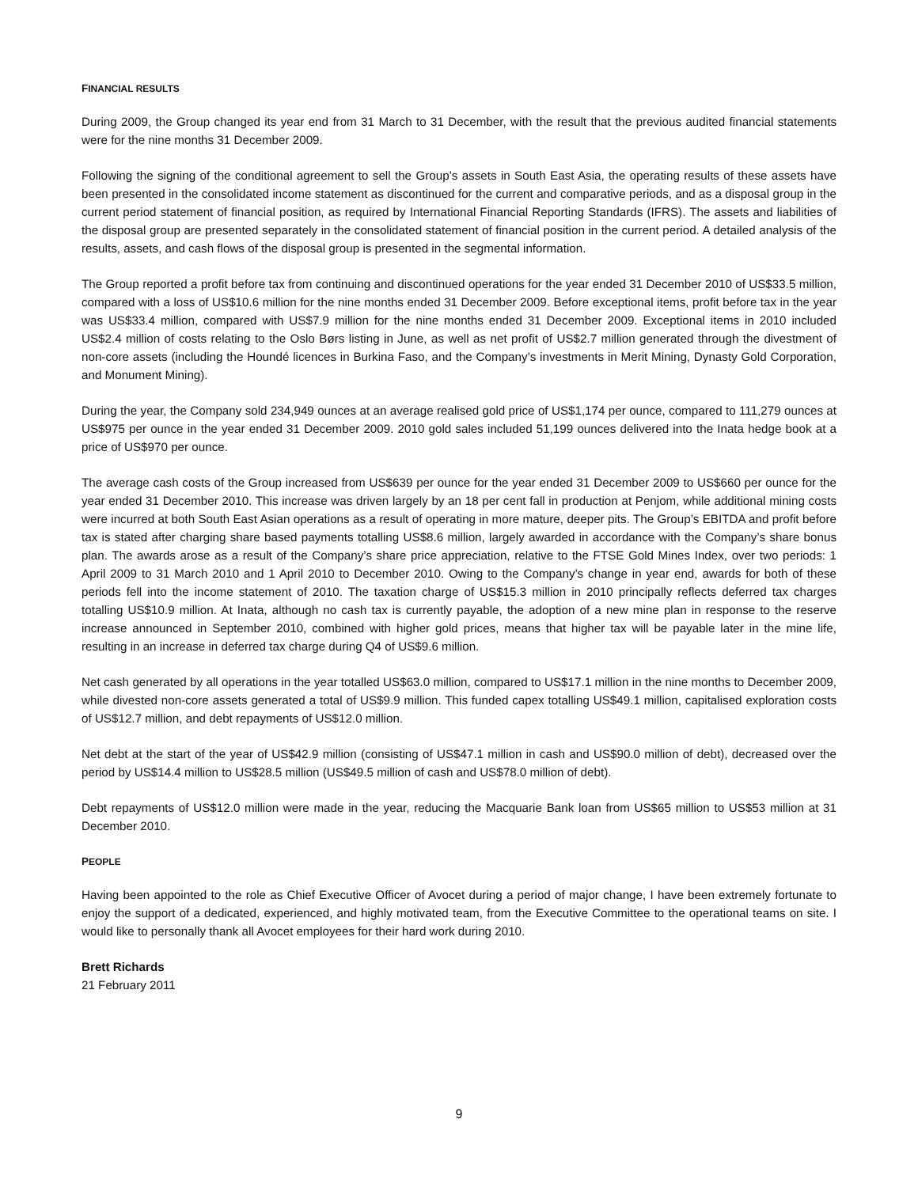FINANCIAL RESULTS
During 2009, the Group changed its year end from 31 March to 31 December, with the result that the previous audited financial statements were for the nine months 31 December 2009.
Following the signing of the conditional agreement to sell the Group’s assets in South East Asia, the operating results of these assets have been presented in the consolidated income statement as discontinued for the current and comparative periods, and as a disposal group in the current period statement of financial position, as required by International Financial Reporting Standards (IFRS). The assets and liabilities of the disposal group are presented separately in the consolidated statement of financial position in the current period. A detailed analysis of the results, assets, and cash flows of the disposal group is presented in the segmental information.
The Group reported a profit before tax from continuing and discontinued operations for the year ended 31 December 2010 of US$33.5 million, compared with a loss of US$10.6 million for the nine months ended 31 December 2009. Before exceptional items, profit before tax in the year was US$33.4 million, compared with US$7.9 million for the nine months ended 31 December 2009. Exceptional items in 2010 included US$2.4 million of costs relating to the Oslo Børs listing in June, as well as net profit of US$2.7 million generated through the divestment of non-core assets (including the Houndé licences in Burkina Faso, and the Company’s investments in Merit Mining, Dynasty Gold Corporation, and Monument Mining).
During the year, the Company sold 234,949 ounces at an average realised gold price of US$1,174 per ounce, compared to 111,279 ounces at US$975 per ounce in the year ended 31 December 2009. 2010 gold sales included 51,199 ounces delivered into the Inata hedge book at a price of US$970 per ounce.
The average cash costs of the Group increased from US$639 per ounce for the year ended 31 December 2009 to US$660 per ounce for the year ended 31 December 2010. This increase was driven largely by an 18 per cent fall in production at Penjom, while additional mining costs were incurred at both South East Asian operations as a result of operating in more mature, deeper pits. The Group’s EBITDA and profit before tax is stated after charging share based payments totalling US$8.6 million, largely awarded in accordance with the Company’s share bonus plan. The awards arose as a result of the Company’s share price appreciation, relative to the FTSE Gold Mines Index, over two periods: 1 April 2009 to 31 March 2010 and 1 April 2010 to December 2010. Owing to the Company’s change in year end, awards for both of these periods fell into the income statement of 2010. The taxation charge of US$15.3 million in 2010 principally reflects deferred tax charges totalling US$10.9 million. At Inata, although no cash tax is currently payable, the adoption of a new mine plan in response to the reserve increase announced in September 2010, combined with higher gold prices, means that higher tax will be payable later in the mine life, resulting in an increase in deferred tax charge during Q4 of US$9.6 million.
Net cash generated by all operations in the year totalled US$63.0 million, compared to US$17.1 million in the nine months to December 2009, while divested non-core assets generated a total of US$9.9 million. This funded capex totalling US$49.1 million, capitalised exploration costs of US$12.7 million, and debt repayments of US$12.0 million.
Net debt at the start of the year of US$42.9 million (consisting of US$47.1 million in cash and US$90.0 million of debt), decreased over the period by US$14.4 million to US$28.5 million (US$49.5 million of cash and US$78.0 million of debt).
Debt repayments of US$12.0 million were made in the year, reducing the Macquarie Bank loan from US$65 million to US$53 million at 31 December 2010.
PEOPLE
Having been appointed to the role as Chief Executive Officer of Avocet during a period of major change, I have been extremely fortunate to enjoy the support of a dedicated, experienced, and highly motivated team, from the Executive Committee to the operational teams on site. I would like to personally thank all Avocet employees for their hard work during 2010.
Brett Richards
21 February 2011
9